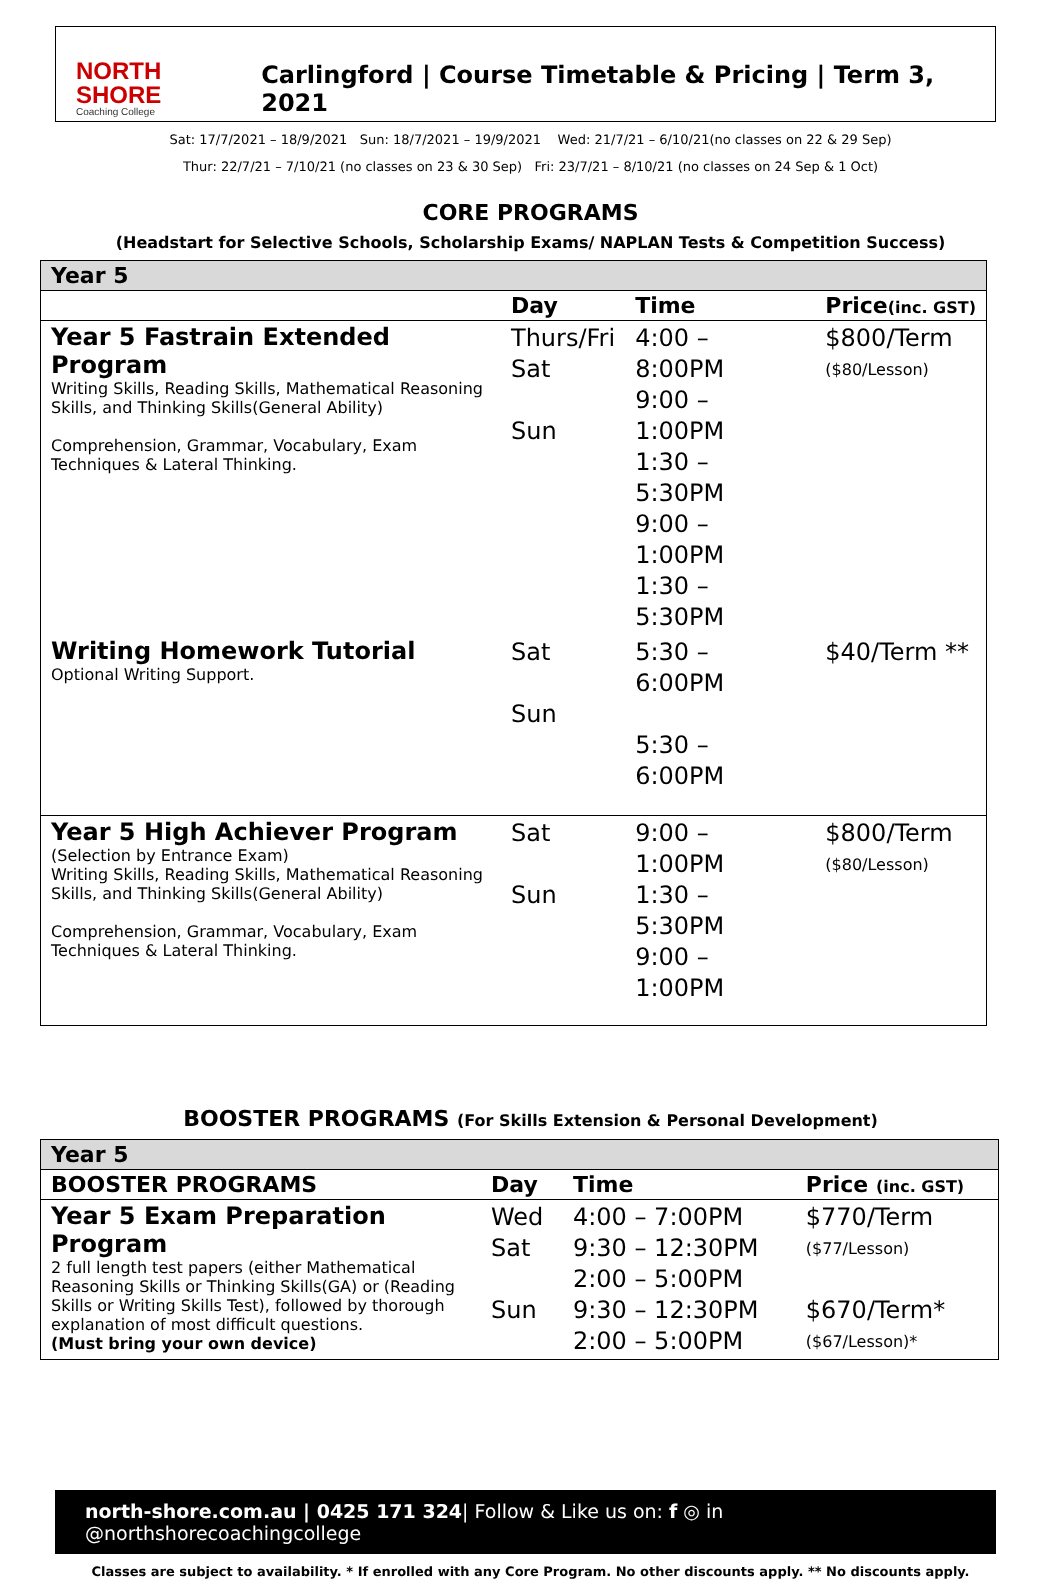NORTH SHORE
Coaching College
Carlingford | Course Timetable & Pricing | Term 3, 2021
Sat: 17/7/2021 – 18/9/2021 Sun: 18/7/2021 – 19/9/2021 Wed: 21/7/21 – 6/10/21(no classes on 22 & 29 Sep)
Thur: 22/7/21 – 7/10/21 (no classes on 23 & 30 Sep) Fri: 23/7/21 – 8/10/21 (no classes on 24 Sep & 1 Oct)
CORE PROGRAMS
(Headstart for Selective Schools, Scholarship Exams/ NAPLAN Tests & Competition Success)
| Year 5 | | | |
| | Day | Time | Price (inc. GST) |
| Year 5 Fastrain Extended Program Writing Skills, Reading Skills, Mathematical Reasoning Skills, and Thinking Skills(General Ability) Comprehension, Grammar, Vocabulary, Exam Techniques & Lateral Thinking. | Thurs/Fri Sat Sun | 4:00 – 8:00PM 9:00 – 1:00PM 1:30 – 5:30PM 9:00 – 1:00PM 1:30 – 5:30PM | $800/Term ($80/Lesson) |
| Writing Homework Tutorial Optional Writing Support. | Sat Sun | 5:30 – 6:00PM 5:30 – 6:00PM | $40/Term ** |
| Year 5 High Achiever Program (Selection by Entrance Exam) Writing Skills, Reading Skills, Mathematical Reasoning Skills, and Thinking Skills(General Ability) Comprehension, Grammar, Vocabulary, Exam Techniques & Lateral Thinking. | Sat Sun | 9:00 – 1:00PM 1:30 – 5:30PM 9:00 – 1:00PM | $800/Term ($80/Lesson) |
BOOSTER PROGRAMS (For Skills Extension & Personal Development)
| Year 5 | | | |
| BOOSTER PROGRAMS | Day | Time | Price (inc. GST) |
| Year 5 Exam Preparation Program 2 full length test papers (either Mathematical Reasoning Skills or Thinking Skills(GA) or (Reading Skills or Writing Skills Test), followed by thorough explanation of most difficult questions. (Must bring your own device) | Wed Sat Sun | 4:00 – 7:00PM 9:30 – 12:30PM 2:00 – 5:00PM 9:30 – 12:30PM 2:00 – 5:00PM | $770/Term ($77/Lesson) $670/Term* ($67/Lesson)* |
north-shore.com.au | 0425 171 324| Follow & Like us on: f ◎ in @northshorecoachingcollege
Classes are subject to availability. * If enrolled with any Core Program. No other discounts apply. ** No discounts apply.